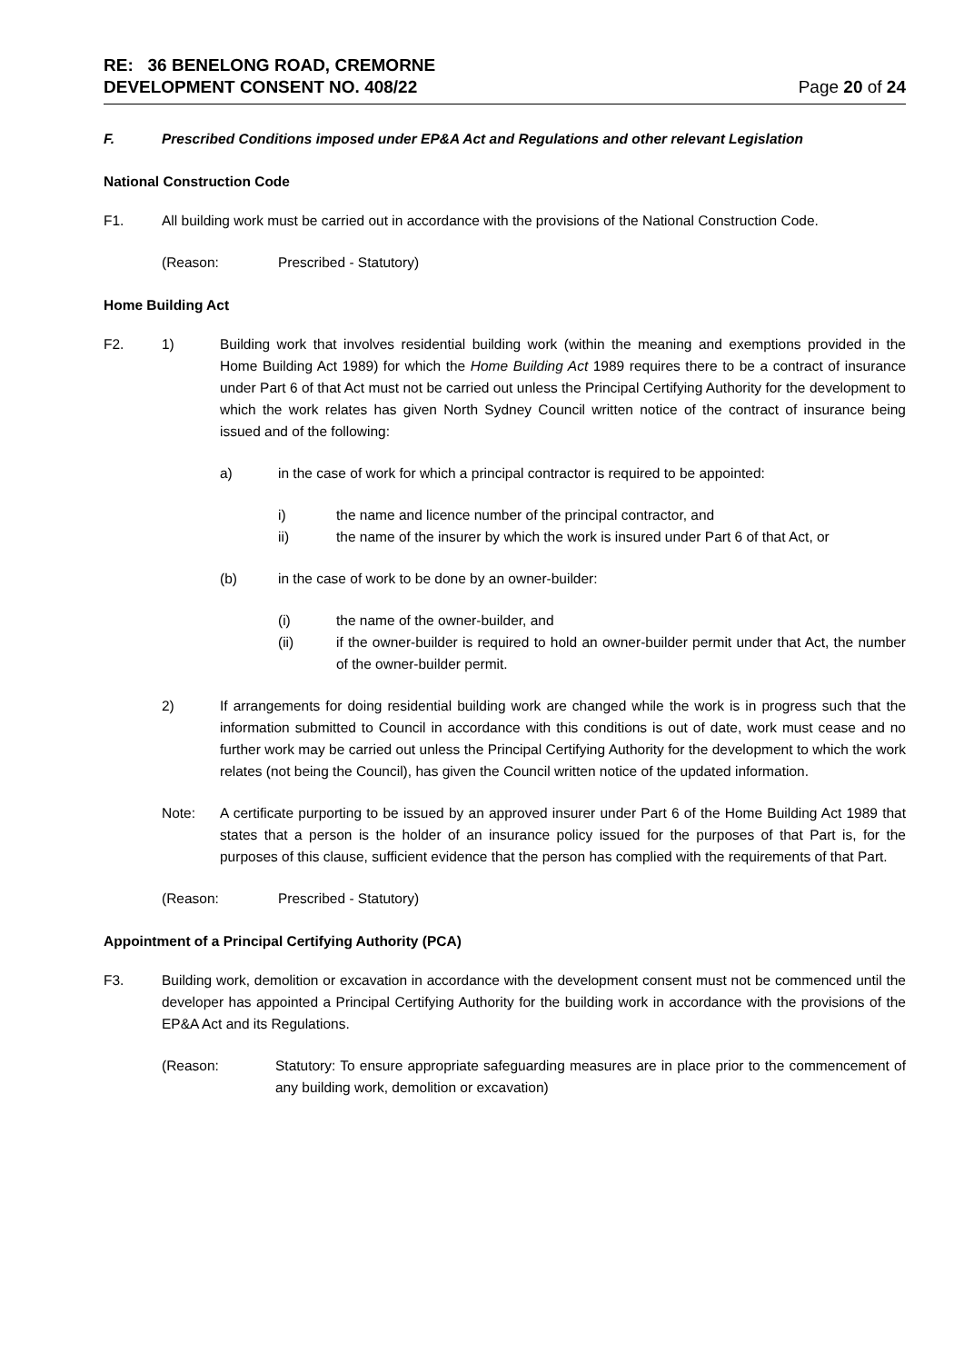RE: 36 BENELONG ROAD, CREMORNE
DEVELOPMENT CONSENT NO. 408/22
Page 20 of 24
F. Prescribed Conditions imposed under EP&A Act and Regulations and other relevant Legislation
National Construction Code
F1. All building work must be carried out in accordance with the provisions of the National Construction Code.
(Reason: Prescribed - Statutory)
Home Building Act
F2. 1) Building work that involves residential building work (within the meaning and exemptions provided in the Home Building Act 1989) for which the Home Building Act 1989 requires there to be a contract of insurance under Part 6 of that Act must not be carried out unless the Principal Certifying Authority for the development to which the work relates has given North Sydney Council written notice of the contract of insurance being issued and of the following:
a) in the case of work for which a principal contractor is required to be appointed:
i) the name and licence number of the principal contractor, and
ii) the name of the insurer by which the work is insured under Part 6 of that Act, or
(b) in the case of work to be done by an owner-builder:
(i) the name of the owner-builder, and
(ii) if the owner-builder is required to hold an owner-builder permit under that Act, the number of the owner-builder permit.
2) If arrangements for doing residential building work are changed while the work is in progress such that the information submitted to Council in accordance with this conditions is out of date, work must cease and no further work may be carried out unless the Principal Certifying Authority for the development to which the work relates (not being the Council), has given the Council written notice of the updated information.
Note: A certificate purporting to be issued by an approved insurer under Part 6 of the Home Building Act 1989 that states that a person is the holder of an insurance policy issued for the purposes of that Part is, for the purposes of this clause, sufficient evidence that the person has complied with the requirements of that Part.
(Reason: Prescribed - Statutory)
Appointment of a Principal Certifying Authority (PCA)
F3. Building work, demolition or excavation in accordance with the development consent must not be commenced until the developer has appointed a Principal Certifying Authority for the building work in accordance with the provisions of the EP&A Act and its Regulations.
(Reason: Statutory: To ensure appropriate safeguarding measures are in place prior to the commencement of any building work, demolition or excavation)